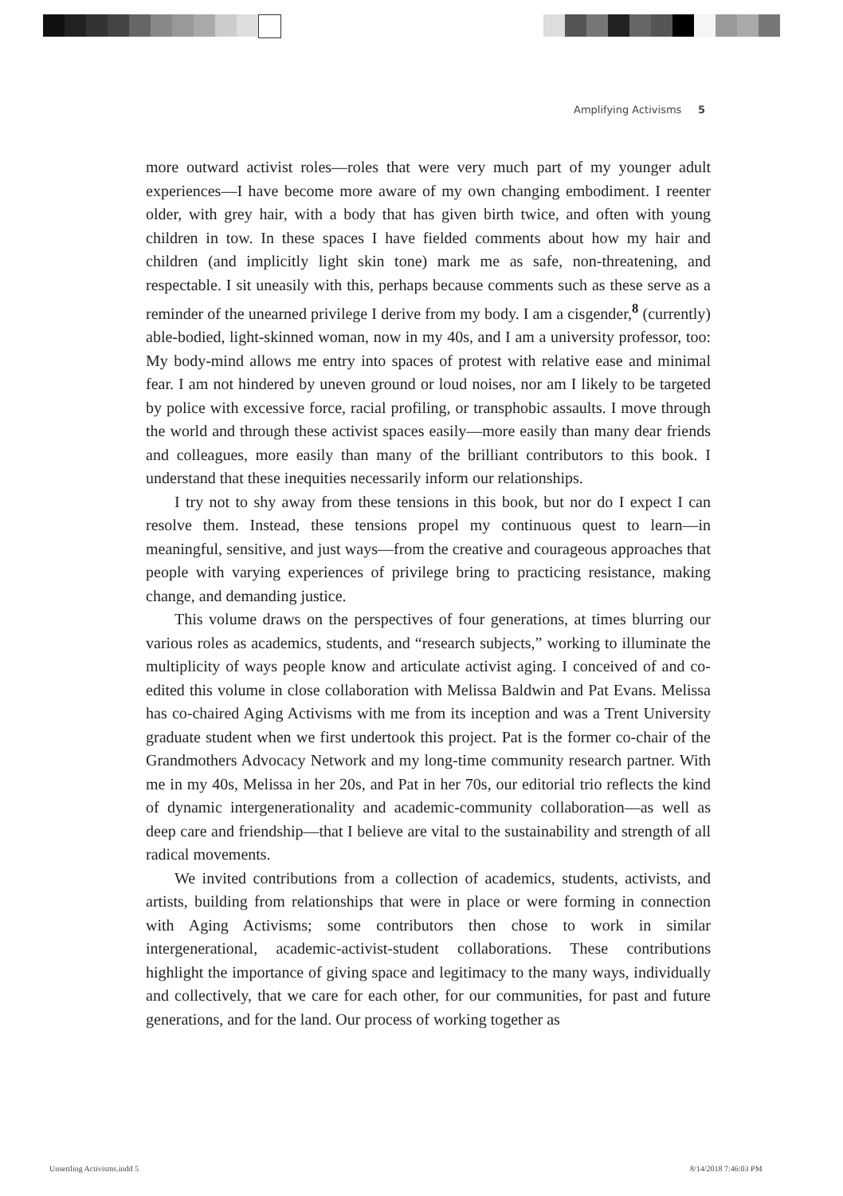Amplifying Activisms 5
more outward activist roles—roles that were very much part of my younger adult experiences—I have become more aware of my own changing embodiment. I reenter older, with grey hair, with a body that has given birth twice, and often with young children in tow. In these spaces I have fielded comments about how my hair and children (and implicitly light skin tone) mark me as safe, non-threatening, and respectable. I sit uneasily with this, perhaps because comments such as these serve as a reminder of the unearned privilege I derive from my body. I am a cisgender,<sup>8</sup> (currently) able-bodied, light-skinned woman, now in my 40s, and I am a university professor, too: My body-mind allows me entry into spaces of protest with relative ease and minimal fear. I am not hindered by uneven ground or loud noises, nor am I likely to be targeted by police with excessive force, racial profiling, or transphobic assaults. I move through the world and through these activist spaces easily—more easily than many dear friends and colleagues, more easily than many of the brilliant contributors to this book. I understand that these inequities necessarily inform our relationships.
I try not to shy away from these tensions in this book, but nor do I expect I can resolve them. Instead, these tensions propel my continuous quest to learn—in meaningful, sensitive, and just ways—from the creative and courageous approaches that people with varying experiences of privilege bring to practicing resistance, making change, and demanding justice.
This volume draws on the perspectives of four generations, at times blurring our various roles as academics, students, and “research subjects,” working to illuminate the multiplicity of ways people know and articulate activist aging. I conceived of and co-edited this volume in close collaboration with Melissa Baldwin and Pat Evans. Melissa has co-chaired Aging Activisms with me from its inception and was a Trent University graduate student when we first undertook this project. Pat is the former co-chair of the Grandmothers Advocacy Network and my long-time community research partner. With me in my 40s, Melissa in her 20s, and Pat in her 70s, our editorial trio reflects the kind of dynamic intergenerationality and academic-community collaboration—as well as deep care and friendship—that I believe are vital to the sustainability and strength of all radical movements.
We invited contributions from a collection of academics, students, activists, and artists, building from relationships that were in place or were forming in connection with Aging Activisms; some contributors then chose to work in similar intergenerational, academic-activist-student collaborations. These contributions highlight the importance of giving space and legitimacy to the many ways, individually and collectively, that we care for each other, for our communities, for past and future generations, and for the land. Our process of working together as
Unsettling Activisms.indd 5 8/14/2018 7:46:03 PM